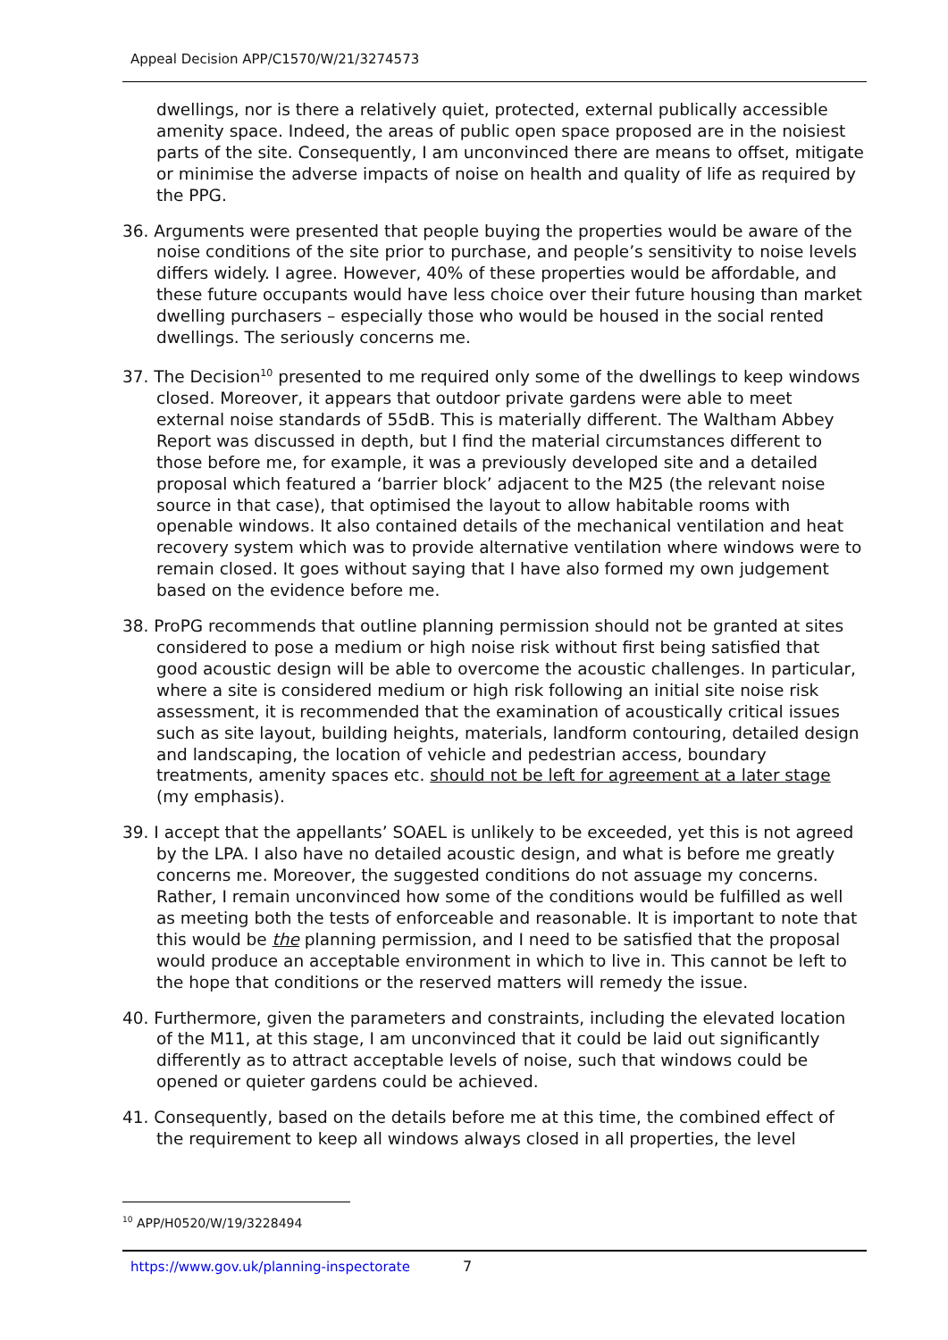Appeal Decision APP/C1570/W/21/3274573
dwellings, nor is there a relatively quiet, protected, external publically accessible amenity space. Indeed, the areas of public open space proposed are in the noisiest parts of the site. Consequently, I am unconvinced there are means to offset, mitigate or minimise the adverse impacts of noise on health and quality of life as required by the PPG.
36. Arguments were presented that people buying the properties would be aware of the noise conditions of the site prior to purchase, and people’s sensitivity to noise levels differs widely. I agree. However, 40% of these properties would be affordable, and these future occupants would have less choice over their future housing than market dwelling purchasers – especially those who would be housed in the social rented dwellings. The seriously concerns me.
37. The Decision<sup>10</sup> presented to me required only some of the dwellings to keep windows closed. Moreover, it appears that outdoor private gardens were able to meet external noise standards of 55dB. This is materially different. The Waltham Abbey Report was discussed in depth, but I find the material circumstances different to those before me, for example, it was a previously developed site and a detailed proposal which featured a ‘barrier block’ adjacent to the M25 (the relevant noise source in that case), that optimised the layout to allow habitable rooms with openable windows. It also contained details of the mechanical ventilation and heat recovery system which was to provide alternative ventilation where windows were to remain closed. It goes without saying that I have also formed my own judgement based on the evidence before me.
38. ProPG recommends that outline planning permission should not be granted at sites considered to pose a medium or high noise risk without first being satisfied that good acoustic design will be able to overcome the acoustic challenges. In particular, where a site is considered medium or high risk following an initial site noise risk assessment, it is recommended that the examination of acoustically critical issues such as site layout, building heights, materials, landform contouring, detailed design and landscaping, the location of vehicle and pedestrian access, boundary treatments, amenity spaces etc. should not be left for agreement at a later stage (my emphasis).
39. I accept that the appellants’ SOAEL is unlikely to be exceeded, yet this is not agreed by the LPA. I also have no detailed acoustic design, and what is before me greatly concerns me. Moreover, the suggested conditions do not assuage my concerns. Rather, I remain unconvinced how some of the conditions would be fulfilled as well as meeting both the tests of enforceable and reasonable. It is important to note that this would be the planning permission, and I need to be satisfied that the proposal would produce an acceptable environment in which to live in. This cannot be left to the hope that conditions or the reserved matters will remedy the issue.
40. Furthermore, given the parameters and constraints, including the elevated location of the M11, at this stage, I am unconvinced that it could be laid out significantly differently as to attract acceptable levels of noise, such that windows could be opened or quieter gardens could be achieved.
41. Consequently, based on the details before me at this time, the combined effect of the requirement to keep all windows always closed in all properties, the level
<sup>10</sup> APP/H0520/W/19/3228494
https://www.gov.uk/planning-inspectorate
7